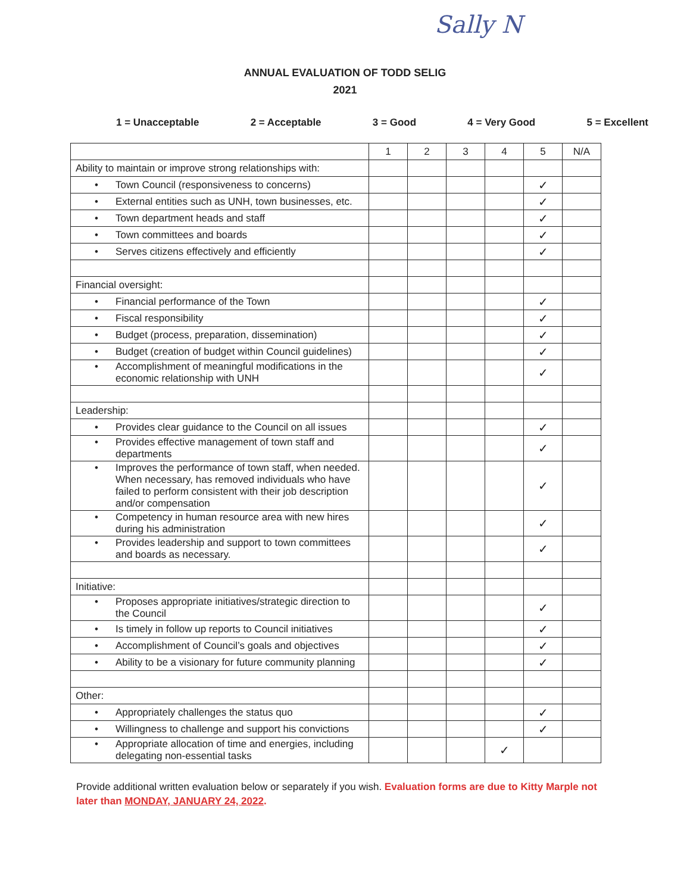Sally N
ANNUAL EVALUATION OF TODD SELIG
2021
1 = Unacceptable 2 = Acceptable 3 = Good 4 = Very Good 5 = Excellent
| | 1 | 2 | 3 | 4 | 5 | N/A |
| --- | --- | --- | --- | --- | --- | --- |
| Ability to maintain or improve strong relationships with: | | | | | | |
| • Town Council (responsiveness to concerns) | | | | | ✓ | |
| • External entities such as UNH, town businesses, etc. | | | | | ✓ | |
| • Town department heads and staff | | | | | ✓ | |
| • Town committees and boards | | | | | ✓ | |
| • Serves citizens effectively and efficiently | | | | | ✓ | |
| Financial oversight: | | | | | | |
| • Financial performance of the Town | | | | | ✓ | |
| • Fiscal responsibility | | | | | ✓ | |
| • Budget (process, preparation, dissemination) | | | | | ✓ | |
| • Budget (creation of budget within Council guidelines) | | | | | ✓ | |
| • Accomplishment of meaningful modifications in the economic relationship with UNH | | | | | ✓ | |
| Leadership: | | | | | | |
| • Provides clear guidance to the Council on all issues | | | | | ✓ | |
| • Provides effective management of town staff and departments | | | | | ✓ | |
| • Improves the performance of town staff, when needed. When necessary, has removed individuals who have failed to perform consistent with their job description and/or compensation | | | | | ✓ | |
| • Competency in human resource area with new hires during his administration | | | | | ✓ | |
| • Provides leadership and support to town committees and boards as necessary. | | | | | ✓ | |
| Initiative: | | | | | | |
| • Proposes appropriate initiatives/strategic direction to the Council | | | | | ✓ | |
| • Is timely in follow up reports to Council initiatives | | | | | ✓ | |
| • Accomplishment of Council’s goals and objectives | | | | | ✓ | |
| • Ability to be a visionary for future community planning | | | | | ✓ | |
| Other: | | | | | | |
| • Appropriately challenges the status quo | | | | | ✓ | |
| • Willingness to challenge and support his convictions | | | | | ✓ | |
| • Appropriate allocation of time and energies, including delegating non-essential tasks | | | | ✓ | | |
Provide additional written evaluation below or separately if you wish. Evaluation forms are due to Kitty Marple not later than MONDAY, JANUARY 24, 2022.